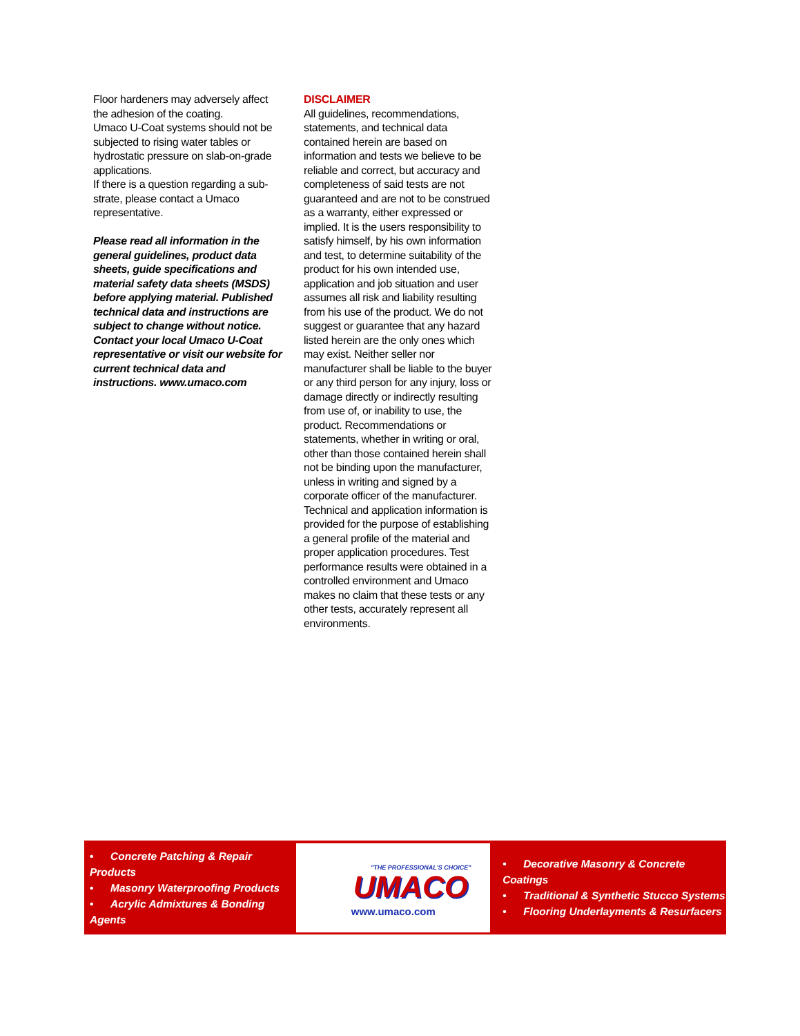Floor hardeners may adversely affect the adhesion of the coating.
Umaco U-Coat systems should not be subjected to rising water tables or hydrostatic pressure on slab-on-grade applications.
If there is a question regarding a sub-strate, please contact a Umaco representative.
Please read all information in the general guidelines, product data sheets, guide specifications and material safety data sheets (MSDS) before applying material. Published technical data and instructions are subject to change without notice. Contact your local Umaco U-Coat representative or visit our website for current technical data and instructions. www.umaco.com
DISCLAIMER
All guidelines, recommendations, statements, and technical data contained herein are based on information and tests we believe to be reliable and correct, but accuracy and completeness of said tests are not guaranteed and are not to be construed as a warranty, either expressed or implied. It is the users responsibility to satisfy himself, by his own information and test, to determine suitability of the product for his own intended use, application and job situation and user assumes all risk and liability resulting from his use of the product. We do not suggest or guarantee that any hazard listed herein are the only ones which may exist. Neither seller nor manufacturer shall be liable to the buyer or any third person for any injury, loss or damage directly or indirectly resulting from use of, or inability to use, the product. Recommendations or statements, whether in writing or oral, other than those contained herein shall not be binding upon the manufacturer, unless in writing and signed by a corporate officer of the manufacturer. Technical and application information is provided for the purpose of establishing a general profile of the material and proper application procedures. Test performance results were obtained in a controlled environment and Umaco makes no claim that these tests or any other tests, accurately represent all environments.
• Concrete Patching & Repair Products
• Masonry Waterproofing Products
• Acrylic Admixtures & Bonding Agents
"THE PROFESSIONAL'S CHOICE"
UMACO
www.umaco.com
• Decorative Masonry & Concrete Coatings
• Traditional & Synthetic Stucco Systems
• Flooring Underlayments & Resurfacers